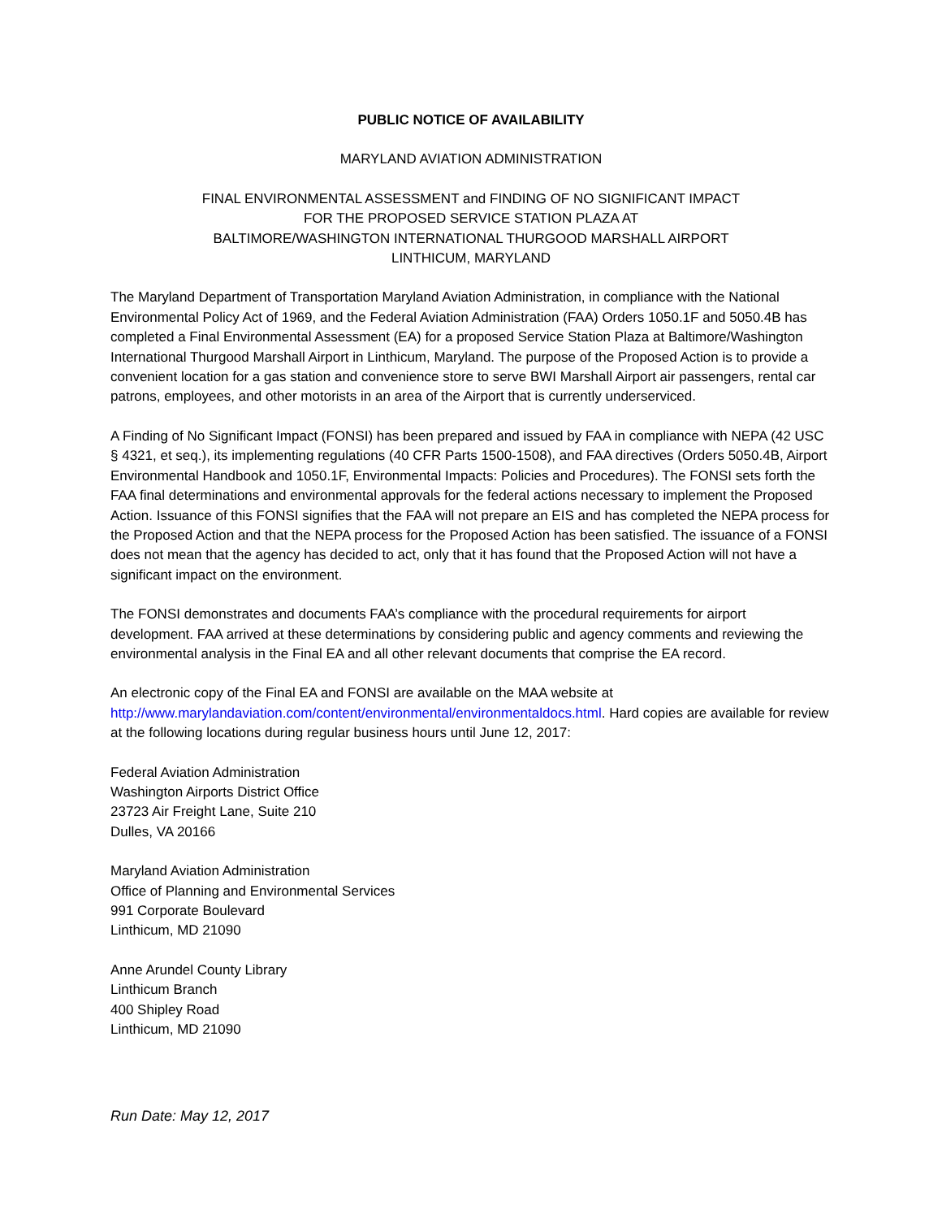PUBLIC NOTICE OF AVAILABILITY
MARYLAND AVIATION ADMINISTRATION
FINAL ENVIRONMENTAL ASSESSMENT and FINDING OF NO SIGNIFICANT IMPACT
FOR THE PROPOSED SERVICE STATION PLAZA AT
BALTIMORE/WASHINGTON INTERNATIONAL THURGOOD MARSHALL AIRPORT
LINTHICUM, MARYLAND
The Maryland Department of Transportation Maryland Aviation Administration, in compliance with the National Environmental Policy Act of 1969, and the Federal Aviation Administration (FAA) Orders 1050.1F and 5050.4B has completed a Final Environmental Assessment (EA) for a proposed Service Station Plaza at Baltimore/Washington International Thurgood Marshall Airport in Linthicum, Maryland. The purpose of the Proposed Action is to provide a convenient location for a gas station and convenience store to serve BWI Marshall Airport air passengers, rental car patrons, employees, and other motorists in an area of the Airport that is currently underserviced.
A Finding of No Significant Impact (FONSI) has been prepared and issued by FAA in compliance with NEPA (42 USC § 4321, et seq.), its implementing regulations (40 CFR Parts 1500-1508), and FAA directives (Orders 5050.4B, Airport Environmental Handbook and 1050.1F, Environmental Impacts: Policies and Procedures). The FONSI sets forth the FAA final determinations and environmental approvals for the federal actions necessary to implement the Proposed Action. Issuance of this FONSI signifies that the FAA will not prepare an EIS and has completed the NEPA process for the Proposed Action and that the NEPA process for the Proposed Action has been satisfied. The issuance of a FONSI does not mean that the agency has decided to act, only that it has found that the Proposed Action will not have a significant impact on the environment.
The FONSI demonstrates and documents FAA’s compliance with the procedural requirements for airport development. FAA arrived at these determinations by considering public and agency comments and reviewing the environmental analysis in the Final EA and all other relevant documents that comprise the EA record.
An electronic copy of the Final EA and FONSI are available on the MAA website at
http://www.marylandaviation.com/content/environmental/environmentaldocs.html. Hard copies are available for review at the following locations during regular business hours until June 12, 2017:
Federal Aviation Administration
Washington Airports District Office
23723 Air Freight Lane, Suite 210
Dulles, VA 20166
Maryland Aviation Administration
Office of Planning and Environmental Services
991 Corporate Boulevard
Linthicum, MD 21090
Anne Arundel County Library
Linthicum Branch
400 Shipley Road
Linthicum, MD 21090
Run Date: May 12, 2017